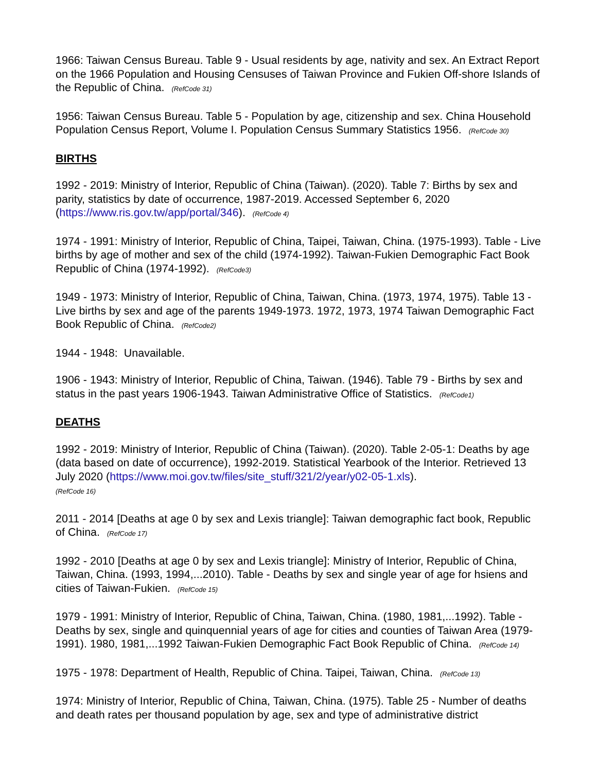1966: Taiwan Census Bureau. Table 9 - Usual residents by age, nativity and sex. An Extract Report on the 1966 Population and Housing Censuses of Taiwan Province and Fukien Off-shore Islands of the Republic of China. (RefCode 31)
1956: Taiwan Census Bureau. Table 5 - Population by age, citizenship and sex. China Household Population Census Report, Volume I. Population Census Summary Statistics 1956. (RefCode 30)
BIRTHS
1992 - 2019: Ministry of Interior, Republic of China (Taiwan). (2020). Table 7: Births by sex and parity, statistics by date of occurrence, 1987-2019. Accessed September 6, 2020 (https://www.ris.gov.tw/app/portal/346). (RefCode 4)
1974 - 1991: Ministry of Interior, Republic of China, Taipei, Taiwan, China. (1975-1993). Table - Live births by age of mother and sex of the child (1974-1992). Taiwan-Fukien Demographic Fact Book Republic of China (1974-1992). (RefCode3)
1949 - 1973: Ministry of Interior, Republic of China, Taiwan, China. (1973, 1974, 1975). Table 13 - Live births by sex and age of the parents 1949-1973. 1972, 1973, 1974 Taiwan Demographic Fact Book Republic of China. (RefCode2)
1944 - 1948: Unavailable.
1906 - 1943: Ministry of Interior, Republic of China, Taiwan. (1946). Table 79 - Births by sex and status in the past years 1906-1943. Taiwan Administrative Office of Statistics. (RefCode1)
DEATHS
1992 - 2019: Ministry of Interior, Republic of China (Taiwan). (2020). Table 2-05-1: Deaths by age (data based on date of occurrence), 1992-2019. Statistical Yearbook of the Interior. Retrieved 13 July 2020 (https://www.moi.gov.tw/files/site_stuff/321/2/year/y02-05-1.xls).
(RefCode 16)
2011 - 2014 [Deaths at age 0 by sex and Lexis triangle]: Taiwan demographic fact book, Republic of China. (RefCode 17)
1992 - 2010 [Deaths at age 0 by sex and Lexis triangle]: Ministry of Interior, Republic of China, Taiwan, China. (1993, 1994,...2010). Table - Deaths by sex and single year of age for hsiens and cities of Taiwan-Fukien. (RefCode 15)
1979 - 1991: Ministry of Interior, Republic of China, Taiwan, China. (1980, 1981,...1992). Table - Deaths by sex, single and quinquennial years of age for cities and counties of Taiwan Area (1979-1991). 1980, 1981,...1992 Taiwan-Fukien Demographic Fact Book Republic of China. (RefCode 14)
1975 - 1978: Department of Health, Republic of China. Taipei, Taiwan, China. (RefCode 13)
1974: Ministry of Interior, Republic of China, Taiwan, China. (1975). Table 25 - Number of deaths and death rates per thousand population by age, sex and type of administrative district